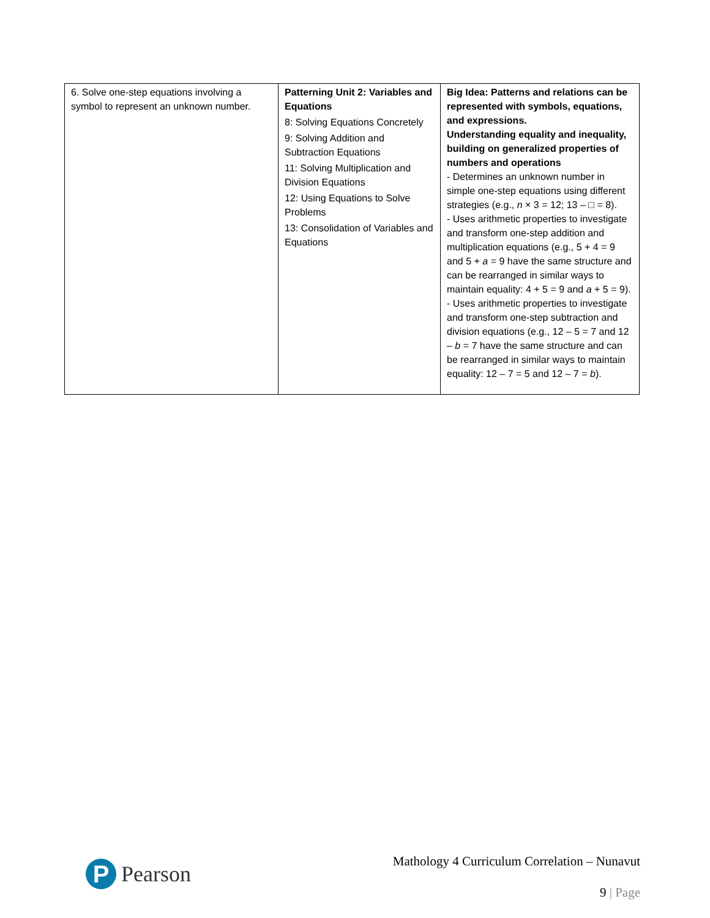| 6. Solve one-step equations involving a symbol to represent an unknown number. | Patterning Unit 2: Variables and Equations 8: Solving Equations Concretely 9: Solving Addition and Subtraction Equations 11: Solving Multiplication and Division Equations 12: Using Equations to Solve Problems 13: Consolidation of Variables and Equations | Big Idea: Patterns and relations can be represented with symbols, equations, and expressions. Understanding equality and inequality, building on generalized properties of numbers and operations - Determines an unknown number in simple one-step equations using different strategies (e.g., n × 3 = 12; 13 – □ = 8). - Uses arithmetic properties to investigate and transform one-step addition and multiplication equations (e.g., 5 + 4 = 9 and 5 + a = 9 have the same structure and can be rearranged in similar ways to maintain equality: 4 + 5 = 9 and a + 5 = 9). - Uses arithmetic properties to investigate and transform one-step subtraction and division equations (e.g., 12 – 5 = 7 and 12 – b = 7 have the same structure and can be rearranged in similar ways to maintain equality: 12 – 7 = 5 and 12 – 7 = b ). |
P
Pearson
Mathology 4 Curriculum Correlation – Nunavut
9 | Page